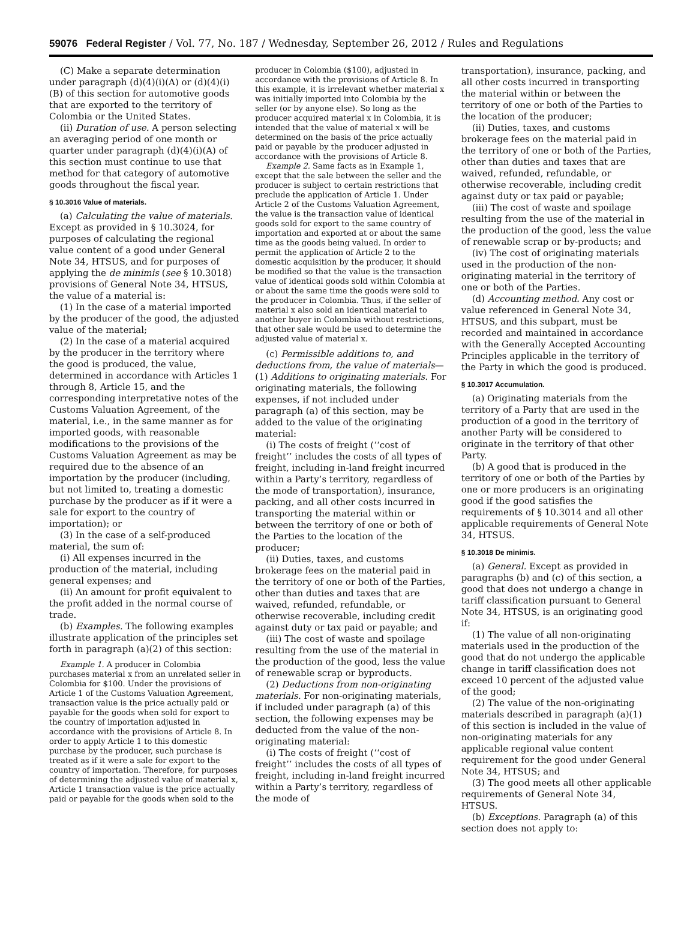59076 Federal Register / Vol. 77, No. 187 / Wednesday, September 26, 2012 / Rules and Regulations
(C) Make a separate determination under paragraph (d)(4)(i)(A) or (d)(4)(i)(B) of this section for automotive goods that are exported to the territory of Colombia or the United States.
(ii) Duration of use. A person selecting an averaging period of one month or quarter under paragraph (d)(4)(i)(A) of this section must continue to use that method for that category of automotive goods throughout the fiscal year.
§ 10.3016 Value of materials.
(a) Calculating the value of materials. Except as provided in § 10.3024, for purposes of calculating the regional value content of a good under General Note 34, HTSUS, and for purposes of applying the de minimis (see § 10.3018) provisions of General Note 34, HTSUS, the value of a material is:
(1) In the case of a material imported by the producer of the good, the adjusted value of the material;
(2) In the case of a material acquired by the producer in the territory where the good is produced, the value, determined in accordance with Articles 1 through 8, Article 15, and the corresponding interpretative notes of the Customs Valuation Agreement, of the material, i.e., in the same manner as for imported goods, with reasonable modifications to the provisions of the Customs Valuation Agreement as may be required due to the absence of an importation by the producer (including, but not limited to, treating a domestic purchase by the producer as if it were a sale for export to the country of importation); or
(3) In the case of a self-produced material, the sum of:
(i) All expenses incurred in the production of the material, including general expenses; and
(ii) An amount for profit equivalent to the profit added in the normal course of trade.
(b) Examples. The following examples illustrate application of the principles set forth in paragraph (a)(2) of this section:
Example 1. A producer in Colombia purchases material x from an unrelated seller in Colombia for $100. Under the provisions of Article 1 of the Customs Valuation Agreement, transaction value is the price actually paid or payable for the goods when sold for export to the country of importation adjusted in accordance with the provisions of Article 8. In order to apply Article 1 to this domestic purchase by the producer, such purchase is treated as if it were a sale for export to the country of importation. Therefore, for purposes of determining the adjusted value of material x, Article 1 transaction value is the price actually paid or payable for the goods when sold to the
producer in Colombia ($100), adjusted in accordance with the provisions of Article 8. In this example, it is irrelevant whether material x was initially imported into Colombia by the seller (or by anyone else). So long as the producer acquired material x in Colombia, it is intended that the value of material x will be determined on the basis of the price actually paid or payable by the producer adjusted in accordance with the provisions of Article 8.
Example 2. Same facts as in Example 1, except that the sale between the seller and the producer is subject to certain restrictions that preclude the application of Article 1. Under Article 2 of the Customs Valuation Agreement, the value is the transaction value of identical goods sold for export to the same country of importation and exported at or about the same time as the goods being valued. In order to permit the application of Article 2 to the domestic acquisition by the producer, it should be modified so that the value is the transaction value of identical goods sold within Colombia at or about the same time the goods were sold to the producer in Colombia. Thus, if the seller of material x also sold an identical material to another buyer in Colombia without restrictions, that other sale would be used to determine the adjusted value of material x.
(c) Permissible additions to, and deductions from, the value of materials—(1) Additions to originating materials. For originating materials, the following expenses, if not included under paragraph (a) of this section, may be added to the value of the originating material:
(i) The costs of freight (‘‘cost of freight’’ includes the costs of all types of freight, including in-land freight incurred within a Party’s territory, regardless of the mode of transportation), insurance, packing, and all other costs incurred in transporting the material within or between the territory of one or both of the Parties to the location of the producer;
(ii) Duties, taxes, and customs brokerage fees on the material paid in the territory of one or both of the Parties, other than duties and taxes that are waived, refunded, refundable, or otherwise recoverable, including credit against duty or tax paid or payable; and
(iii) The cost of waste and spoilage resulting from the use of the material in the production of the good, less the value of renewable scrap or byproducts.
(2) Deductions from non-originating materials. For non-originating materials, if included under paragraph (a) of this section, the following expenses may be deducted from the value of the non-originating material:
(i) The costs of freight (‘‘cost of freight’’ includes the costs of all types of freight, including in-land freight incurred within a Party’s territory, regardless of the mode of
transportation), insurance, packing, and all other costs incurred in transporting the material within or between the territory of one or both of the Parties to the location of the producer;
(ii) Duties, taxes, and customs brokerage fees on the material paid in the territory of one or both of the Parties, other than duties and taxes that are waived, refunded, refundable, or otherwise recoverable, including credit against duty or tax paid or payable;
(iii) The cost of waste and spoilage resulting from the use of the material in the production of the good, less the value of renewable scrap or by-products; and
(iv) The cost of originating materials used in the production of the non-originating material in the territory of one or both of the Parties.
(d) Accounting method. Any cost or value referenced in General Note 34, HTSUS, and this subpart, must be recorded and maintained in accordance with the Generally Accepted Accounting Principles applicable in the territory of the Party in which the good is produced.
§ 10.3017 Accumulation.
(a) Originating materials from the territory of a Party that are used in the production of a good in the territory of another Party will be considered to originate in the territory of that other Party.
(b) A good that is produced in the territory of one or both of the Parties by one or more producers is an originating good if the good satisfies the requirements of § 10.3014 and all other applicable requirements of General Note 34, HTSUS.
§ 10.3018 De minimis.
(a) General. Except as provided in paragraphs (b) and (c) of this section, a good that does not undergo a change in tariff classification pursuant to General Note 34, HTSUS, is an originating good if:
(1) The value of all non-originating materials used in the production of the good that do not undergo the applicable change in tariff classification does not exceed 10 percent of the adjusted value of the good;
(2) The value of the non-originating materials described in paragraph (a)(1) of this section is included in the value of non-originating materials for any applicable regional value content requirement for the good under General Note 34, HTSUS; and
(3) The good meets all other applicable requirements of General Note 34, HTSUS.
(b) Exceptions. Paragraph (a) of this section does not apply to: